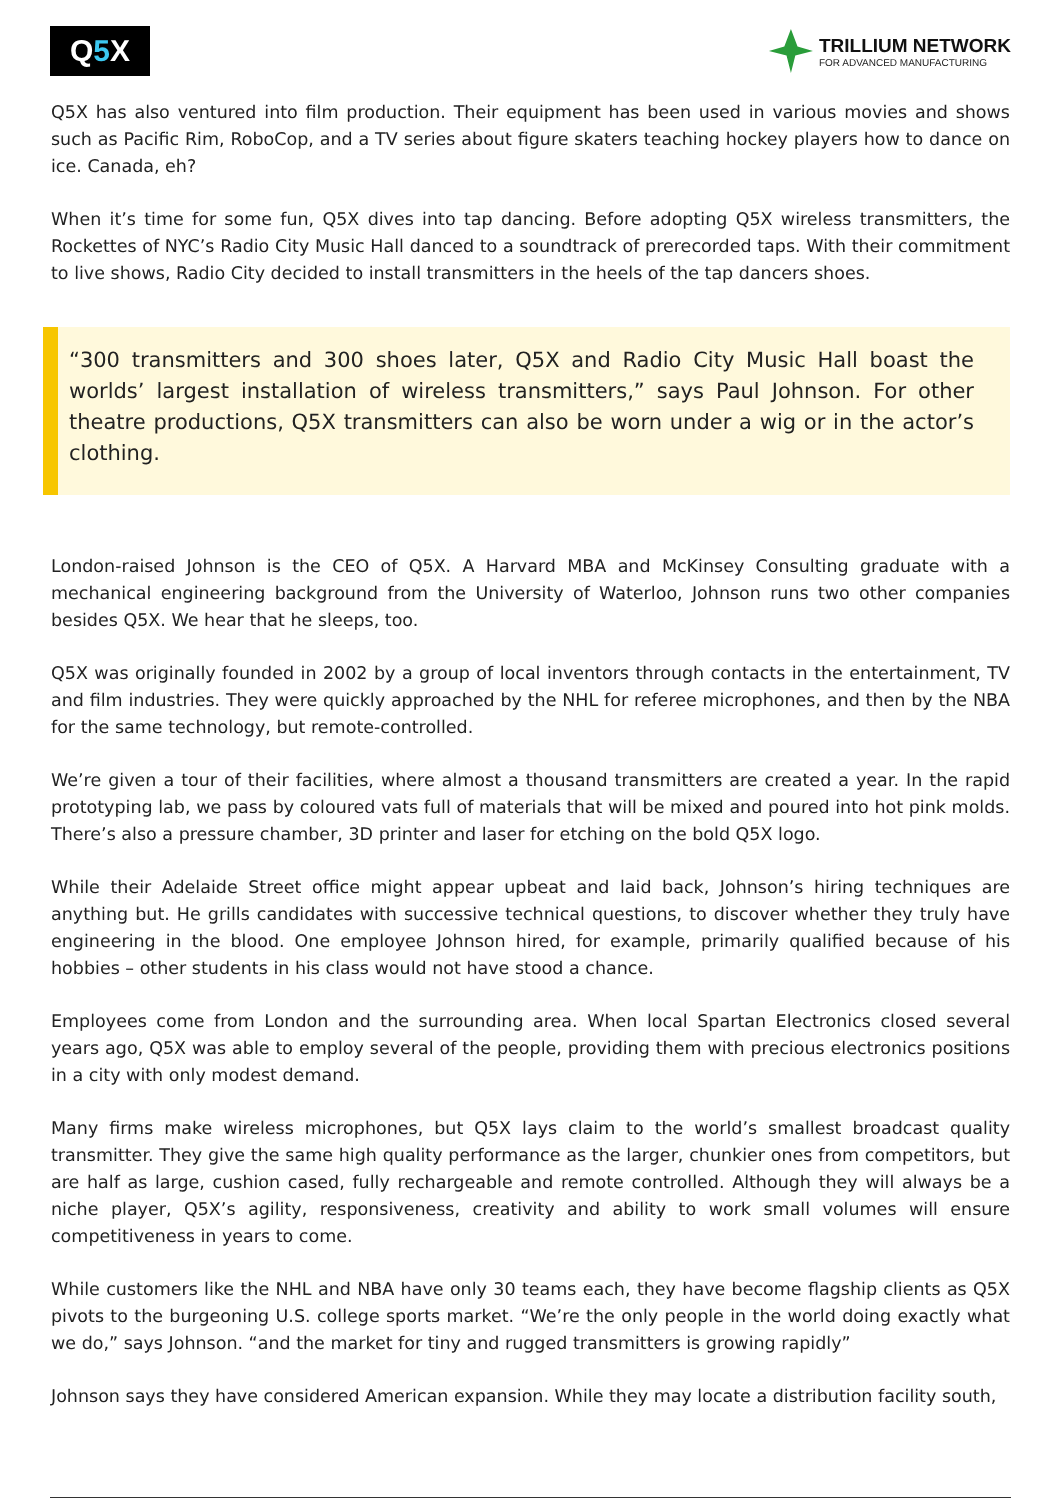Q 5 X
TRILLIUM NETWORK
FOR ADVANCED MANUFACTURING
Q5X has also ventured into film production. Their equipment has been used in various movies and shows such as Pacific Rim, RoboCop, and a TV series about figure skaters teaching hockey players how to dance on ice. Canada, eh?
When it’s time for some fun, Q5X dives into tap dancing. Before adopting Q5X wireless transmitters, the Rockettes of NYC’s Radio City Music Hall danced to a soundtrack of prerecorded taps. With their commitment to live shows, Radio City decided to install transmitters in the heels of the tap dancers shoes.
“300 transmitters and 300 shoes later, Q5X and Radio City Music Hall boast the worlds’ largest installation of wireless transmitters,” says Paul Johnson. For other theatre productions, Q5X transmitters can also be worn under a wig or in the actor’s clothing.
London-raised Johnson is the CEO of Q5X. A Harvard MBA and McKinsey Consulting graduate with a mechanical engineering background from the University of Waterloo, Johnson runs two other companies besides Q5X. We hear that he sleeps, too.
Q5X was originally founded in 2002 by a group of local inventors through contacts in the entertainment, TV and film industries. They were quickly approached by the NHL for referee microphones, and then by the NBA for the same technology, but remote-controlled.
We’re given a tour of their facilities, where almost a thousand transmitters are created a year. In the rapid prototyping lab, we pass by coloured vats full of materials that will be mixed and poured into hot pink molds. There’s also a pressure chamber, 3D printer and laser for etching on the bold Q5X logo.
While their Adelaide Street office might appear upbeat and laid back, Johnson’s hiring techniques are anything but. He grills candidates with successive technical questions, to discover whether they truly have engineering in the blood. One employee Johnson hired, for example, primarily qualified because of his hobbies – other students in his class would not have stood a chance.
Employees come from London and the surrounding area. When local Spartan Electronics closed several years ago, Q5X was able to employ several of the people, providing them with precious electronics positions in a city with only modest demand.
Many firms make wireless microphones, but Q5X lays claim to the world’s smallest broadcast quality transmitter. They give the same high quality performance as the larger, chunkier ones from competitors, but are half as large, cushion cased, fully rechargeable and remote controlled. Although they will always be a niche player, Q5X’s agility, responsiveness, creativity and ability to work small volumes will ensure competitiveness in years to come.
While customers like the NHL and NBA have only 30 teams each, they have become flagship clients as Q5X pivots to the burgeoning U.S. college sports market. “We’re the only people in the world doing exactly what we do,” says Johnson. “and the market for tiny and rugged transmitters is growing rapidly”
Johnson says they have considered American expansion. While they may locate a distribution facility south,